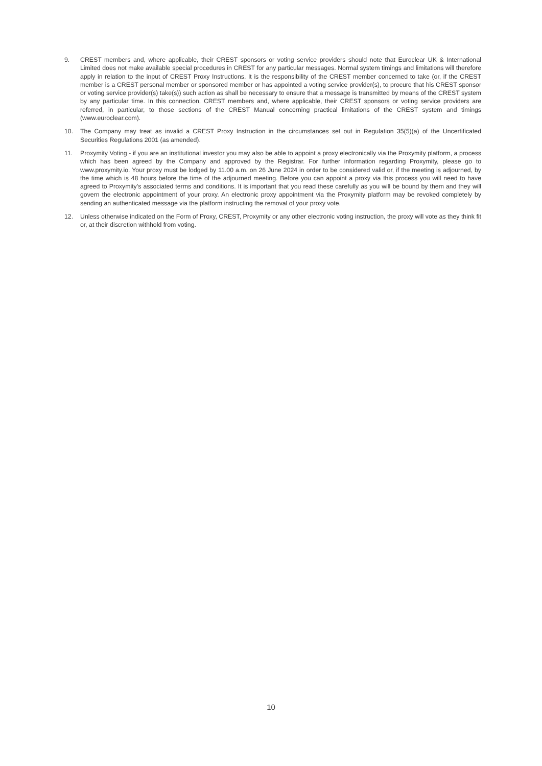9. CREST members and, where applicable, their CREST sponsors or voting service providers should note that Euroclear UK & International Limited does not make available special procedures in CREST for any particular messages. Normal system timings and limitations will therefore apply in relation to the input of CREST Proxy Instructions. It is the responsibility of the CREST member concerned to take (or, if the CREST member is a CREST personal member or sponsored member or has appointed a voting service provider(s), to procure that his CREST sponsor or voting service provider(s) take(s)) such action as shall be necessary to ensure that a message is transmitted by means of the CREST system by any particular time. In this connection, CREST members and, where applicable, their CREST sponsors or voting service providers are referred, in particular, to those sections of the CREST Manual concerning practical limitations of the CREST system and timings (www.euroclear.com).
10. The Company may treat as invalid a CREST Proxy Instruction in the circumstances set out in Regulation 35(5)(a) of the Uncertificated Securities Regulations 2001 (as amended).
11. Proxymity Voting - if you are an institutional investor you may also be able to appoint a proxy electronically via the Proxymity platform, a process which has been agreed by the Company and approved by the Registrar. For further information regarding Proxymity, please go to www.proxymity.io. Your proxy must be lodged by 11.00 a.m. on 26 June 2024 in order to be considered valid or, if the meeting is adjourned, by the time which is 48 hours before the time of the adjourned meeting. Before you can appoint a proxy via this process you will need to have agreed to Proxymity’s associated terms and conditions. It is important that you read these carefully as you will be bound by them and they will govern the electronic appointment of your proxy. An electronic proxy appointment via the Proxymity platform may be revoked completely by sending an authenticated message via the platform instructing the removal of your proxy vote.
12. Unless otherwise indicated on the Form of Proxy, CREST, Proxymity or any other electronic voting instruction, the proxy will vote as they think fit or, at their discretion withhold from voting.
10